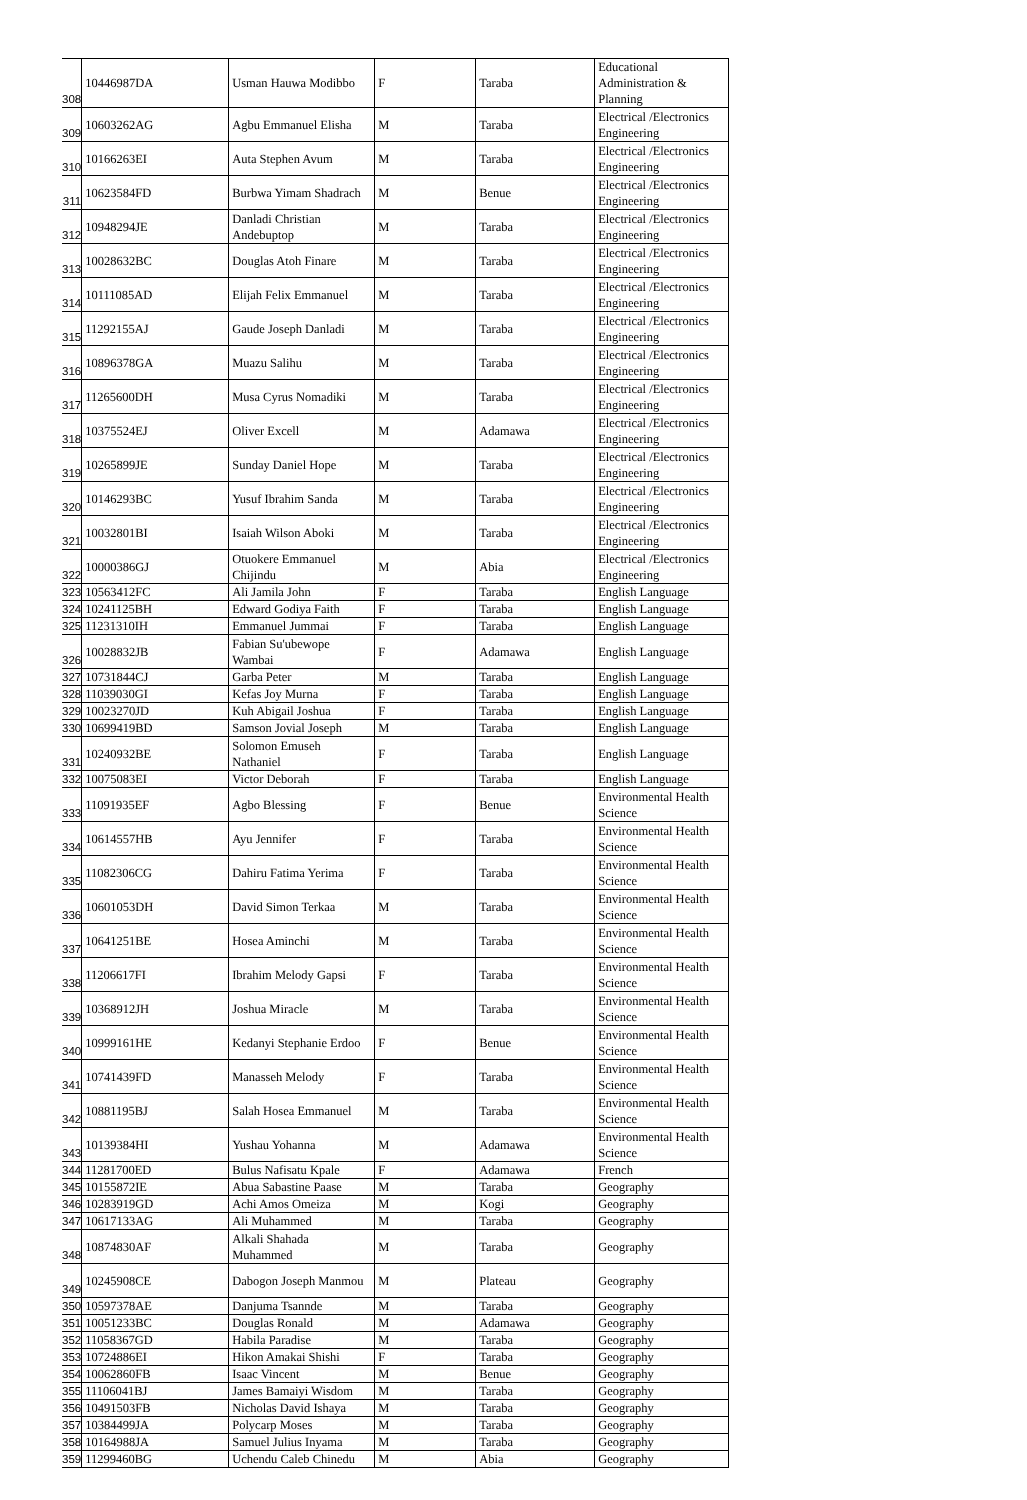| 308 | 10446987DA | Usman Hauwa Modibbo | F | Taraba | Educational Administration & Planning |
| 309 | 10603262AG | Agbu Emmanuel Elisha | M | Taraba | Electrical /Electronics Engineering |
| 310 | 10166263EI | Auta Stephen Avum | M | Taraba | Electrical /Electronics Engineering |
| 311 | 10623584FD | Burbwa Yimam Shadrach | M | Benue | Electrical /Electronics Engineering |
| 312 | 10948294JE | Danladi Christian Andebuptop | M | Taraba | Electrical /Electronics Engineering |
| 313 | 10028632BC | Douglas Atoh Finare | M | Taraba | Electrical /Electronics Engineering |
| 314 | 10111085AD | Elijah Felix Emmanuel | M | Taraba | Electrical /Electronics Engineering |
| 315 | 11292155AJ | Gaude Joseph Danladi | M | Taraba | Electrical /Electronics Engineering |
| 316 | 10896378GA | Muazu Salihu | M | Taraba | Electrical /Electronics Engineering |
| 317 | 11265600DH | Musa Cyrus Nomadiki | M | Taraba | Electrical /Electronics Engineering |
| 318 | 10375524EJ | Oliver Excell | M | Adamawa | Electrical /Electronics Engineering |
| 319 | 10265899JE | Sunday Daniel Hope | M | Taraba | Electrical /Electronics Engineering |
| 320 | 10146293BC | Yusuf Ibrahim Sanda | M | Taraba | Electrical /Electronics Engineering |
| 321 | 10032801BI | Isaiah Wilson Aboki | M | Taraba | Electrical /Electronics Engineering |
| 322 | 10000386GJ | Otuokere Emmanuel Chijindu | M | Abia | Electrical /Electronics Engineering |
| 323 | 10563412FC | Ali Jamila John | F | Taraba | English Language |
| 324 | 10241125BH | Edward Godiya Faith | F | Taraba | English Language |
| 325 | 11231310IH | Emmanuel Jummai | F | Taraba | English Language |
| 326 | 10028832JB | Fabian Su'ubewope Wambai | F | Adamawa | English Language |
| 327 | 10731844CJ | Garba Peter | M | Taraba | English Language |
| 328 | 11039030GI | Kefas Joy Murna | F | Taraba | English Language |
| 329 | 10023270JD | Kuh Abigail Joshua | F | Taraba | English Language |
| 330 | 10699419BD | Samson Jovial Joseph | M | Taraba | English Language |
| 331 | 10240932BE | Solomon Emuseh Nathaniel | F | Taraba | English Language |
| 332 | 10075083EI | Victor Deborah | F | Taraba | English Language |
| 333 | 11091935EF | Agbo Blessing | F | Benue | Environmental Health Science |
| 334 | 10614557HB | Ayu Jennifer | F | Taraba | Environmental Health Science |
| 335 | 11082306CG | Dahiru Fatima Yerima | F | Taraba | Environmental Health Science |
| 336 | 10601053DH | David Simon Terkaa | M | Taraba | Environmental Health Science |
| 337 | 10641251BE | Hosea Aminchi | M | Taraba | Environmental Health Science |
| 338 | 11206617FI | Ibrahim Melody Gapsi | F | Taraba | Environmental Health Science |
| 339 | 10368912JH | Joshua Miracle | M | Taraba | Environmental Health Science |
| 340 | 10999161HE | Kedanyi Stephanie Erdoo | F | Benue | Environmental Health Science |
| 341 | 10741439FD | Manasseh Melody | F | Taraba | Environmental Health Science |
| 342 | 10881195BJ | Salah Hosea Emmanuel | M | Taraba | Environmental Health Science |
| 343 | 10139384HI | Yushau Yohanna | M | Adamawa | Environmental Health Science |
| 344 | 11281700ED | Bulus Nafisatu Kpale | F | Adamawa | French |
| 345 | 10155872IE | Abua Sabastine Paase | M | Taraba | Geography |
| 346 | 10283919GD | Achi Amos Omeiza | M | Kogi | Geography |
| 347 | 10617133AG | Ali Muhammed | M | Taraba | Geography |
| 348 | 10874830AF | Alkali Shahada Muhammed | M | Taraba | Geography |
| 349 | 10245908CE | Dabogon Joseph Manmou | M | Plateau | Geography |
| 350 | 10597378AE | Danjuma Tsannde | M | Taraba | Geography |
| 351 | 10051233BC | Douglas Ronald | M | Adamawa | Geography |
| 352 | 11058367GD | Habila Paradise | M | Taraba | Geography |
| 353 | 10724886EI | Hikon Amakai Shishi | F | Taraba | Geography |
| 354 | 10062860FB | Isaac Vincent | M | Benue | Geography |
| 355 | 11106041BJ | James Bamaiyi Wisdom | M | Taraba | Geography |
| 356 | 10491503FB | Nicholas David Ishaya | M | Taraba | Geography |
| 357 | 10384499JA | Polycarp Moses | M | Taraba | Geography |
| 358 | 10164988JA | Samuel Julius Inyama | M | Taraba | Geography |
| 359 | 11299460BG | Uchendu Caleb Chinedu | M | Abia | Geography |